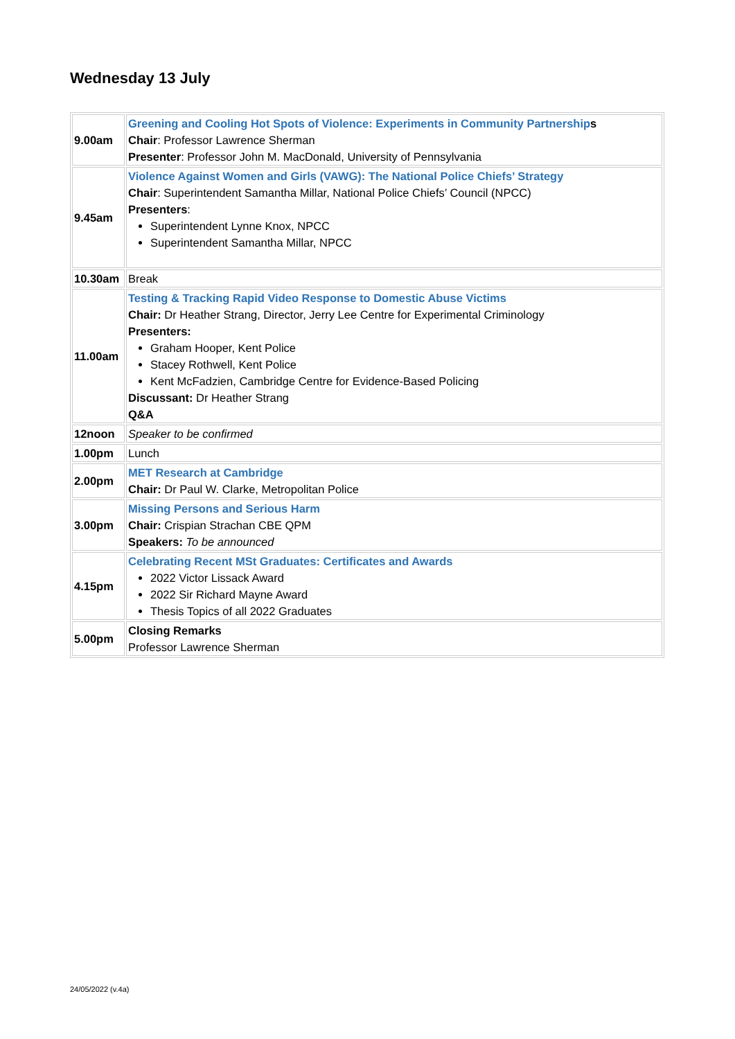Wednesday 13 July
| 9.00am | Greening and Cooling Hot Spots of Violence: Experiments in Community Partnership s Chair : Professor Lawrence Sherman Presenter : Professor John M. MacDonald, University of Pennsylvania |
| 9.45am | Violence Against Women and Girls (VAWG): The National Police Chiefs’ Strategy Chair : Superintendent Samantha Millar, National Police Chiefs’ Council (NPCC) Presenters : Superintendent Lynne Knox, NPCC Superintendent Samantha Millar, NPCC |
| 10.30am | Break |
| 11.00am | Testing & Tracking Rapid Video Response to Domestic Abuse Victims Chair: Dr Heather Strang, Director, Jerry Lee Centre for Experimental Criminology Presenters: Graham Hooper, Kent Police Stacey Rothwell, Kent Police Kent McFadzien, Cambridge Centre for Evidence-Based Policing Discussant: Dr Heather Strang Q&A |
| 12noon | Speaker to be confirmed |
| 1.00pm | Lunch |
| 2.00pm | MET Research at Cambridge Chair: Dr Paul W. Clarke, Metropolitan Police |
| 3.00pm | Missing Persons and Serious Harm Chair: Crispian Strachan CBE QPM Speakers: To be announced |
| 4.15pm | Celebrating Recent MSt Graduates: Certificates and Awards 2022 Victor Lissack Award 2022 Sir Richard Mayne Award Thesis Topics of all 2022 Graduates |
| 5.00pm | Closing Remarks Professor Lawrence Sherman |
24/05/2022 (v.4a)